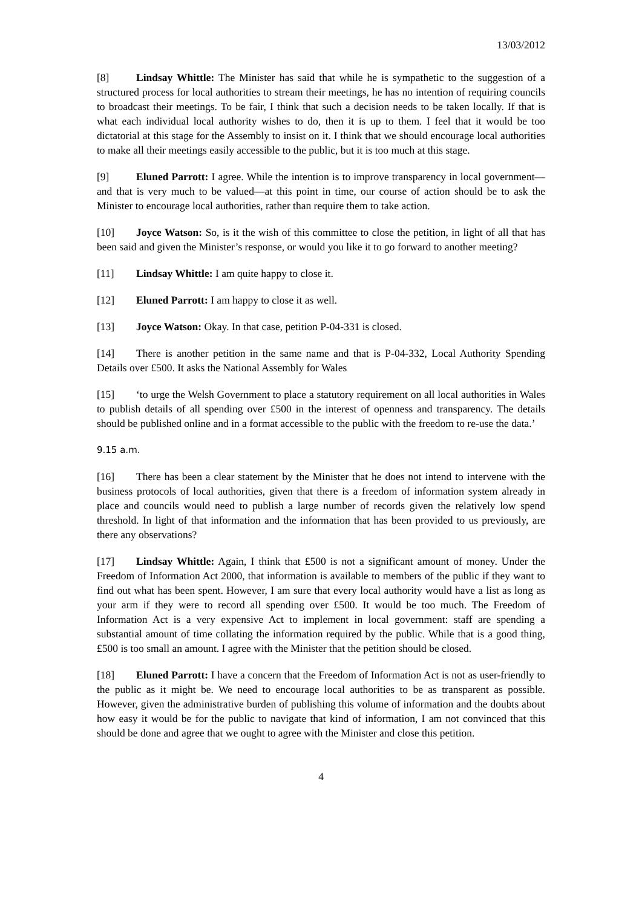13/03/2012
[8] Lindsay Whittle: The Minister has said that while he is sympathetic to the suggestion of a structured process for local authorities to stream their meetings, he has no intention of requiring councils to broadcast their meetings. To be fair, I think that such a decision needs to be taken locally. If that is what each individual local authority wishes to do, then it is up to them. I feel that it would be too dictatorial at this stage for the Assembly to insist on it. I think that we should encourage local authorities to make all their meetings easily accessible to the public, but it is too much at this stage.
[9] Eluned Parrott: I agree. While the intention is to improve transparency in local government—and that is very much to be valued—at this point in time, our course of action should be to ask the Minister to encourage local authorities, rather than require them to take action.
[10] Joyce Watson: So, is it the wish of this committee to close the petition, in light of all that has been said and given the Minister’s response, or would you like it to go forward to another meeting?
[11] Lindsay Whittle: I am quite happy to close it.
[12] Eluned Parrott: I am happy to close it as well.
[13] Joyce Watson: Okay. In that case, petition P-04-331 is closed.
[14] There is another petition in the same name and that is P-04-332, Local Authority Spending Details over £500. It asks the National Assembly for Wales
[15] ‘to urge the Welsh Government to place a statutory requirement on all local authorities in Wales to publish details of all spending over £500 in the interest of openness and transparency. The details should be published online and in a format accessible to the public with the freedom to re-use the data.’
9.15 a.m.
[16] There has been a clear statement by the Minister that he does not intend to intervene with the business protocols of local authorities, given that there is a freedom of information system already in place and councils would need to publish a large number of records given the relatively low spend threshold. In light of that information and the information that has been provided to us previously, are there any observations?
[17] Lindsay Whittle: Again, I think that £500 is not a significant amount of money. Under the Freedom of Information Act 2000, that information is available to members of the public if they want to find out what has been spent. However, I am sure that every local authority would have a list as long as your arm if they were to record all spending over £500. It would be too much. The Freedom of Information Act is a very expensive Act to implement in local government: staff are spending a substantial amount of time collating the information required by the public. While that is a good thing, £500 is too small an amount. I agree with the Minister that the petition should be closed.
[18] Eluned Parrott: I have a concern that the Freedom of Information Act is not as user-friendly to the public as it might be. We need to encourage local authorities to be as transparent as possible. However, given the administrative burden of publishing this volume of information and the doubts about how easy it would be for the public to navigate that kind of information, I am not convinced that this should be done and agree that we ought to agree with the Minister and close this petition.
4